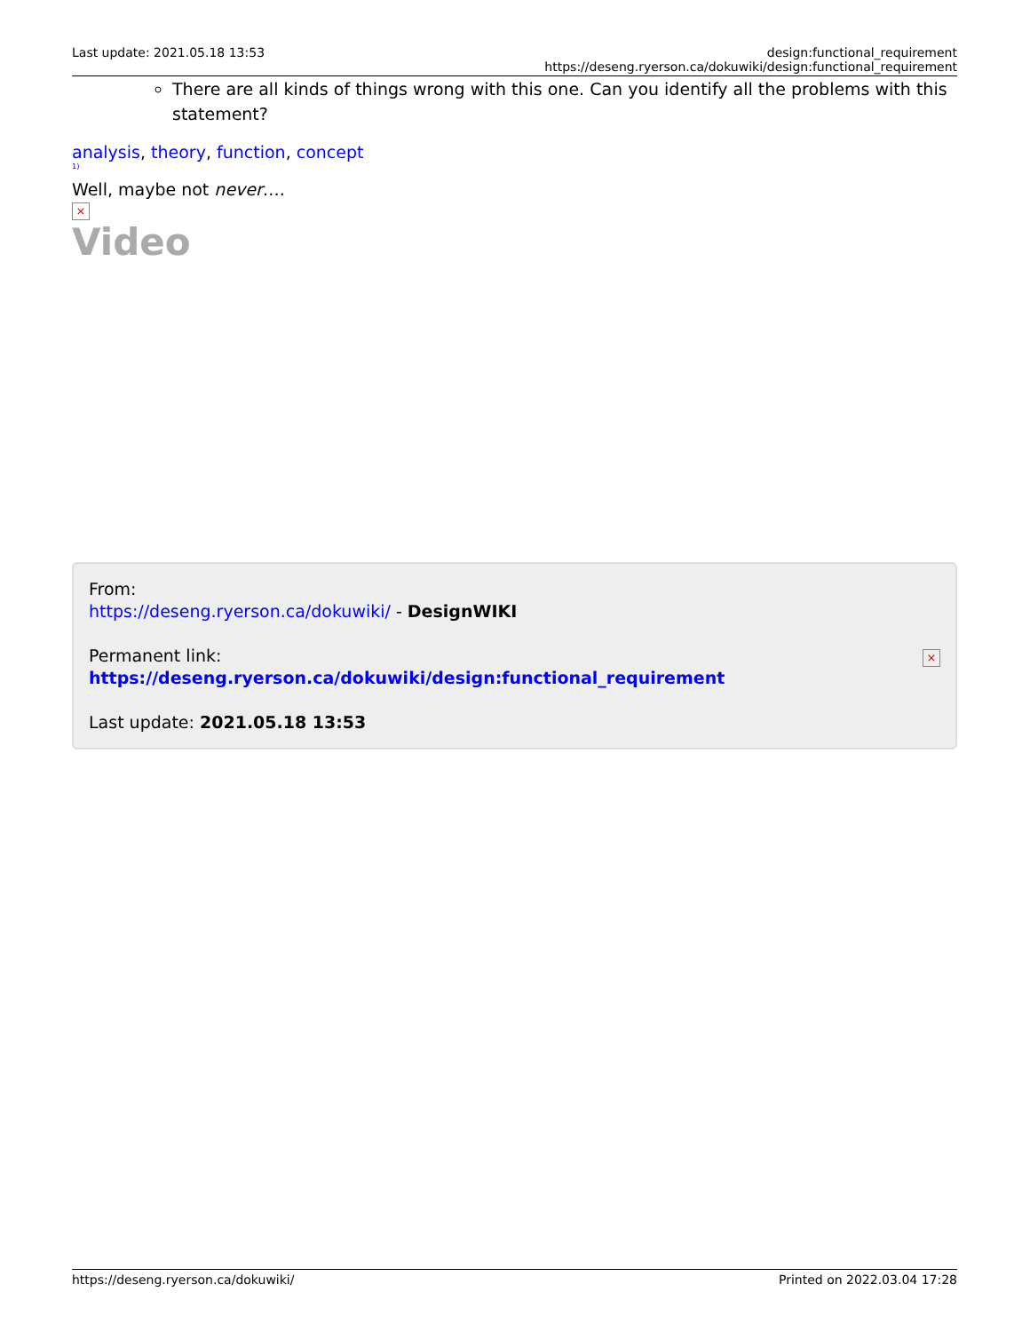Last update: 2021.05.18 13:53 design:functional_requirement https://deseng.ryerson.ca/dokuwiki/design:functional_requirement
There are all kinds of things wrong with this one. Can you identify all the problems with this statement?
analysis, theory, function, concept
<sup>1)</sup>
Well, maybe not never….
×
Video
×
From:
https://deseng.ryerson.ca/dokuwiki/ - DesignWIKI
Permanent link:
https://deseng.ryerson.ca/dokuwiki/design:functional_requirement
Last update: 2021.05.18 13:53
https://deseng.ryerson.ca/dokuwiki/ Printed on 2022.03.04 17:28